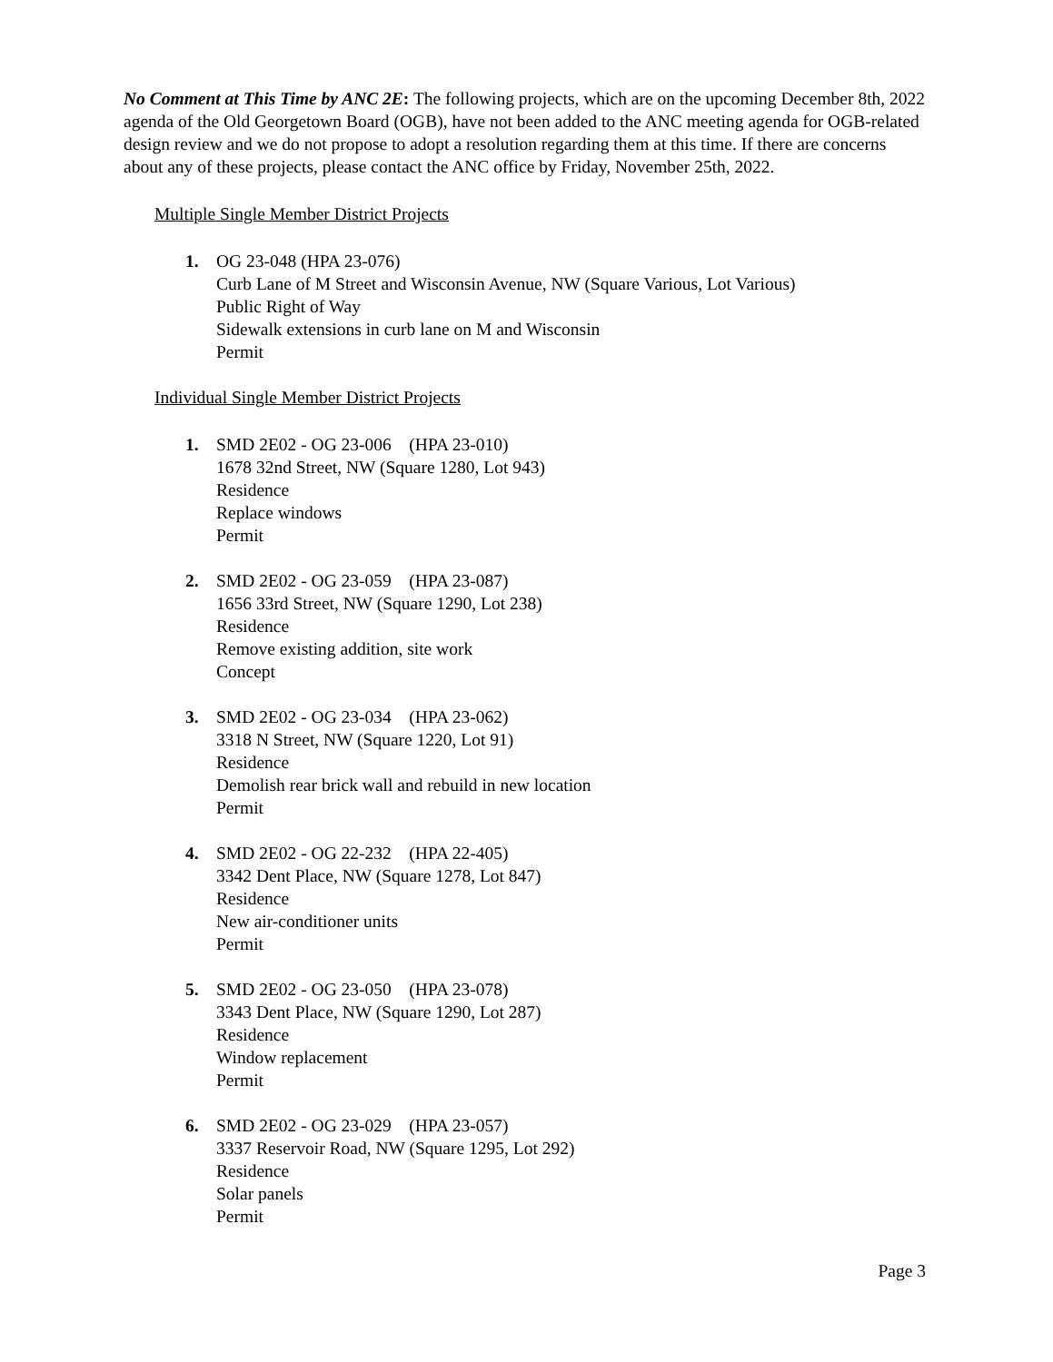No Comment at This Time by ANC 2E: The following projects, which are on the upcoming December 8th, 2022 agenda of the Old Georgetown Board (OGB), have not been added to the ANC meeting agenda for OGB-related design review and we do not propose to adopt a resolution regarding them at this time. If there are concerns about any of these projects, please contact the ANC office by Friday, November 25th, 2022.
Multiple Single Member District Projects
1. OG 23-048 (HPA 23-076)
Curb Lane of M Street and Wisconsin Avenue, NW (Square Various, Lot Various)
Public Right of Way
Sidewalk extensions in curb lane on M and Wisconsin
Permit
Individual Single Member District Projects
1. SMD 2E02 - OG 23-006 (HPA 23-010)
1678 32nd Street, NW (Square 1280, Lot 943)
Residence
Replace windows
Permit
2. SMD 2E02 - OG 23-059 (HPA 23-087)
1656 33rd Street, NW (Square 1290, Lot 238)
Residence
Remove existing addition, site work
Concept
3. SMD 2E02 - OG 23-034 (HPA 23-062)
3318 N Street, NW (Square 1220, Lot 91)
Residence
Demolish rear brick wall and rebuild in new location
Permit
4. SMD 2E02 - OG 22-232 (HPA 22-405)
3342 Dent Place, NW (Square 1278, Lot 847)
Residence
New air-conditioner units
Permit
5. SMD 2E02 - OG 23-050 (HPA 23-078)
3343 Dent Place, NW (Square 1290, Lot 287)
Residence
Window replacement
Permit
6. SMD 2E02 - OG 23-029 (HPA 23-057)
3337 Reservoir Road, NW (Square 1295, Lot 292)
Residence
Solar panels
Permit
Page 3